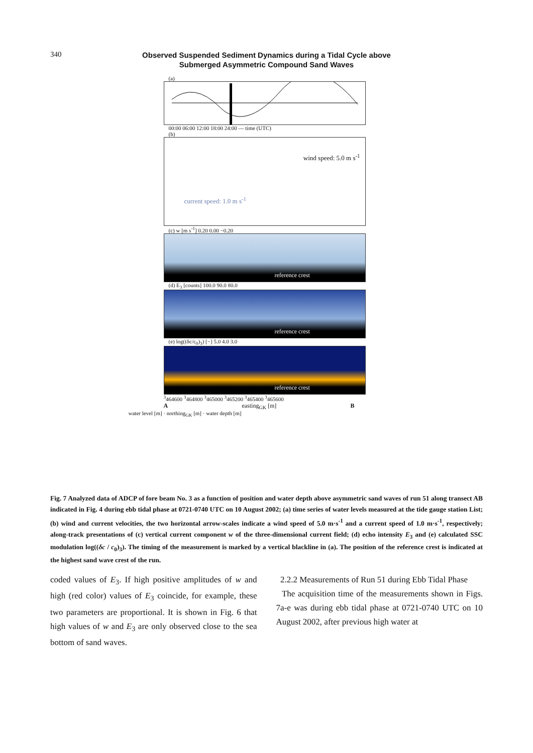340
Observed Suspended Sediment Dynamics during a Tidal Cycle above
Submerged Asymmetric Compound Sand Waves
(a)
00:00 06:00 12:00 18:00 24:00 — time (UTC)
(b)
wind speed: 5.0 m s<sup>-1</sup>
current speed: 1.0 m s<sup>-1</sup>
(c) w [m s<sup>-1</sup>] 0.20 0.00 −0.20
reference crest
(d) E<sub>3</sub> [counts] 100.0 90.0 80.0
reference crest
(e) log((δc/c<sub>0</sub>)<sub>3</sub>) [−] 5.0 4.0 3.0
reference crest
<sup>3</sup> 464600 <sup>3</sup>464800 <sup>3</sup>465000 <sup>3</sup>465200 <sup>3</sup>465400 <sup>3</sup>465600
Aeasting<sub>GK</sub> [m] B
water level [m] · northing<sub>GK</sub> [m] · water depth [m]
Fig. 7 Analyzed data of ADCP of fore beam No. 3 as a function of position and water depth above asymmetric sand waves of run 51 along transect AB indicated in Fig. 4 during ebb tidal phase at 0721-0740 UTC on 10 August 2002; (a) time series of water levels measured at the tide gauge station List; (b) wind and current velocities, the two horizontal arrow-scales indicate a wind speed of 5.0 m·s<sup>-1</sup> and a current speed of 1.0 m·s<sup>-1</sup>, respectively; along-track presentations of (c) vertical current component w of the three-dimensional current field; (d) echo intensity E<sub>3</sub> and (e) calculated SSC modulation log((δc / c<sub>0</sub>)<sub>3</sub>). The timing of the measurement is marked by a vertical blackline in (a). The position of the reference crest is indicated at the highest sand wave crest of the run.
coded values of E<sub>3</sub>. If high positive amplitudes of w and high (red color) values of E<sub>3</sub> coincide, for example, these two parameters are proportional. It is shown in Fig. 6 that high values of w and E<sub>3</sub> are only observed close to the sea bottom of sand waves.
2.2.2 Measurements of Run 51 during Ebb Tidal Phase
The acquisition time of the measurements shown in Figs. 7a-e was during ebb tidal phase at 0721-0740 UTC on 10 August 2002, after previous high water at